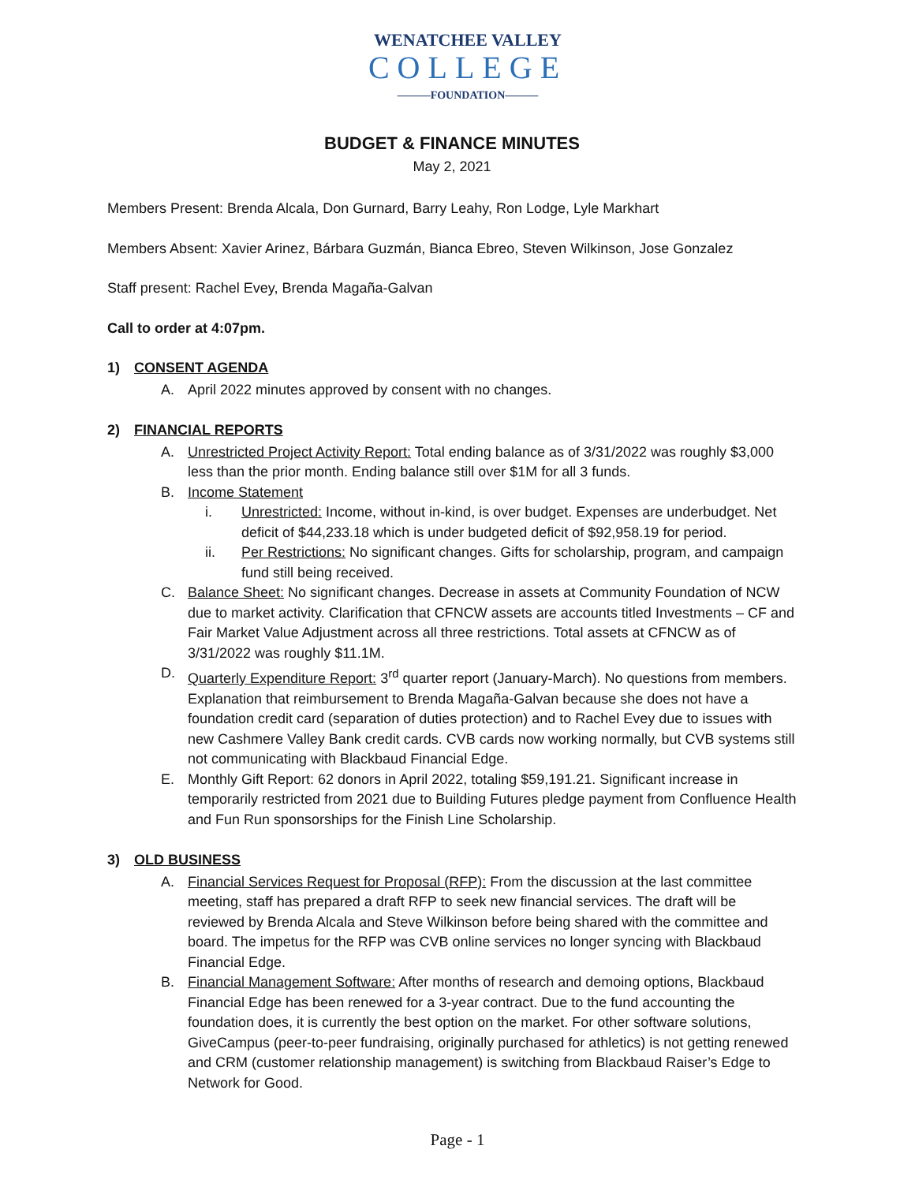WENATCHEE VALLEY
COLLEGE
———FOUNDATION———
BUDGET & FINANCE MINUTES
May 2, 2021
Members Present: Brenda Alcala, Don Gurnard, Barry Leahy, Ron Lodge, Lyle Markhart
Members Absent: Xavier Arinez, Bárbara Guzmán, Bianca Ebreo, Steven Wilkinson, Jose Gonzalez
Staff present: Rachel Evey, Brenda Magaña-Galvan
Call to order at 4:07pm.
1) CONSENT AGENDA
A. April 2022 minutes approved by consent with no changes.
2) FINANCIAL REPORTS
A. Unrestricted Project Activity Report: Total ending balance as of 3/31/2022 was roughly $3,000 less than the prior month. Ending balance still over $1M for all 3 funds.
B. Income Statement
i. Unrestricted: Income, without in-kind, is over budget. Expenses are underbudget. Net deficit of $44,233.18 which is under budgeted deficit of $92,958.19 for period.
ii. Per Restrictions: No significant changes. Gifts for scholarship, program, and campaign fund still being received.
C. Balance Sheet: No significant changes. Decrease in assets at Community Foundation of NCW due to market activity. Clarification that CFNCW assets are accounts titled Investments – CF and Fair Market Value Adjustment across all three restrictions. Total assets at CFNCW as of 3/31/2022 was roughly $11.1M.
D. Quarterly Expenditure Report: 3<sup>rd</sup> quarter report (January-March). No questions from members. Explanation that reimbursement to Brenda Magaña-Galvan because she does not have a foundation credit card (separation of duties protection) and to Rachel Evey due to issues with new Cashmere Valley Bank credit cards. CVB cards now working normally, but CVB systems still not communicating with Blackbaud Financial Edge.
E. Monthly Gift Report: 62 donors in April 2022, totaling $59,191.21. Significant increase in temporarily restricted from 2021 due to Building Futures pledge payment from Confluence Health and Fun Run sponsorships for the Finish Line Scholarship.
3) OLD BUSINESS
A. Financial Services Request for Proposal (RFP): From the discussion at the last committee meeting, staff has prepared a draft RFP to seek new financial services. The draft will be reviewed by Brenda Alcala and Steve Wilkinson before being shared with the committee and board. The impetus for the RFP was CVB online services no longer syncing with Blackbaud Financial Edge.
B. Financial Management Software: After months of research and demoing options, Blackbaud Financial Edge has been renewed for a 3-year contract. Due to the fund accounting the foundation does, it is currently the best option on the market. For other software solutions, GiveCampus (peer-to-peer fundraising, originally purchased for athletics) is not getting renewed and CRM (customer relationship management) is switching from Blackbaud Raiser’s Edge to Network for Good.
Page - 1